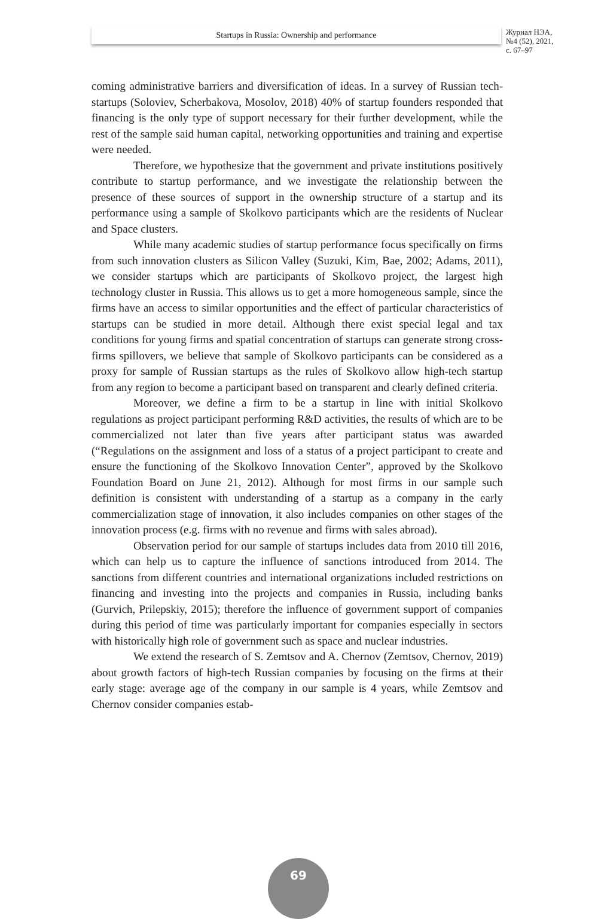Startups in Russia: Ownership and performance
Журнал НЭА,
№4 (52), 2021,
с. 67–97
coming administrative barriers and diversification of ideas. In a survey of Russian tech-startups (Soloviev, Scherbakova, Mosolov, 2018) 40% of startup founders responded that financing is the only type of support necessary for their further development, while the rest of the sample said human capital, networking opportunities and training and expertise were needed.
Therefore, we hypothesize that the government and private institutions positively contribute to startup performance, and we investigate the relationship between the presence of these sources of support in the ownership structure of a startup and its performance using a sample of Skolkovo participants which are the residents of Nuclear and Space clusters.
While many academic studies of startup performance focus specifically on firms from such innovation clusters as Silicon Valley (Suzuki, Kim, Bae, 2002; Adams, 2011), we consider startups which are participants of Skolkovo project, the largest high technology cluster in Russia. This allows us to get a more homogeneous sample, since the firms have an access to similar opportunities and the effect of particular characteristics of startups can be studied in more detail. Although there exist special legal and tax conditions for young firms and spatial concentration of startups can generate strong cross-firms spillovers, we believe that sample of Skolkovo participants can be considered as a proxy for sample of Russian startups as the rules of Skolkovo allow high-tech startup from any region to become a participant based on transparent and clearly defined criteria.
Moreover, we define a firm to be a startup in line with initial Skolkovo regulations as project participant performing R&D activities, the results of which are to be commercialized not later than five years after participant status was awarded (“Regulations on the assignment and loss of a status of a project participant to create and ensure the functioning of the Skolkovo Innovation Center”, approved by the Skolkovo Foundation Board on June 21, 2012). Although for most firms in our sample such definition is consistent with understanding of a startup as a company in the early commercialization stage of innovation, it also includes companies on other stages of the innovation process (e.g. firms with no revenue and firms with sales abroad).
Observation period for our sample of startups includes data from 2010 till 2016, which can help us to capture the influence of sanctions introduced from 2014. The sanctions from different countries and international organizations included restrictions on financing and investing into the projects and companies in Russia, including banks (Gurvich, Prilepskiy, 2015); therefore the influence of government support of companies during this period of time was particularly important for companies especially in sectors with historically high role of government such as space and nuclear industries.
We extend the research of S. Zemtsov and A. Chernov (Zemtsov, Chernov, 2019) about growth factors of high-tech Russian companies by focusing on the firms at their early stage: average age of the company in our sample is 4 years, while Zemtsov and Chernov consider companies estab-
69